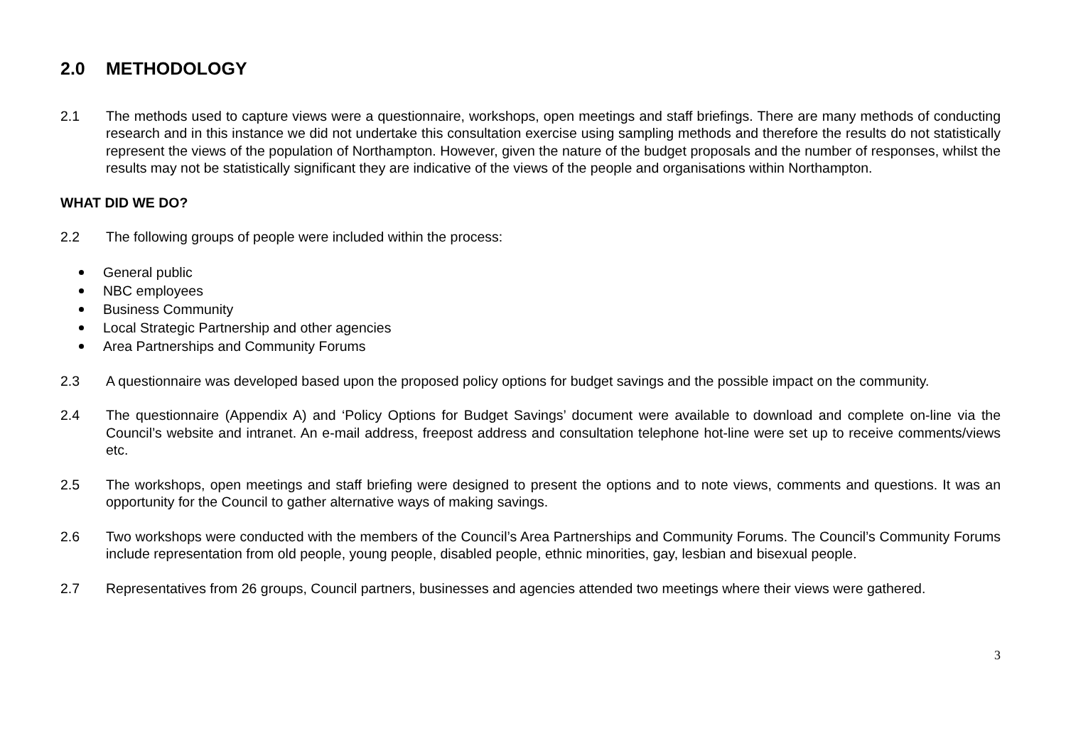2.0 METHODOLOGY
2.1 The methods used to capture views were a questionnaire, workshops, open meetings and staff briefings. There are many methods of conducting research and in this instance we did not undertake this consultation exercise using sampling methods and therefore the results do not statistically represent the views of the population of Northampton. However, given the nature of the budget proposals and the number of responses, whilst the results may not be statistically significant they are indicative of the views of the people and organisations within Northampton.
WHAT DID WE DO?
2.2 The following groups of people were included within the process:
General public
NBC employees
Business Community
Local Strategic Partnership and other agencies
Area Partnerships and Community Forums
2.3 A questionnaire was developed based upon the proposed policy options for budget savings and the possible impact on the community.
2.4 The questionnaire (Appendix A) and ‘Policy Options for Budget Savings’ document were available to download and complete on-line via the Council’s website and intranet. An e-mail address, freepost address and consultation telephone hot-line were set up to receive comments/views etc.
2.5 The workshops, open meetings and staff briefing were designed to present the options and to note views, comments and questions. It was an opportunity for the Council to gather alternative ways of making savings.
2.6 Two workshops were conducted with the members of the Council’s Area Partnerships and Community Forums. The Council’s Community Forums include representation from old people, young people, disabled people, ethnic minorities, gay, lesbian and bisexual people.
2.7 Representatives from 26 groups, Council partners, businesses and agencies attended two meetings where their views were gathered.
3